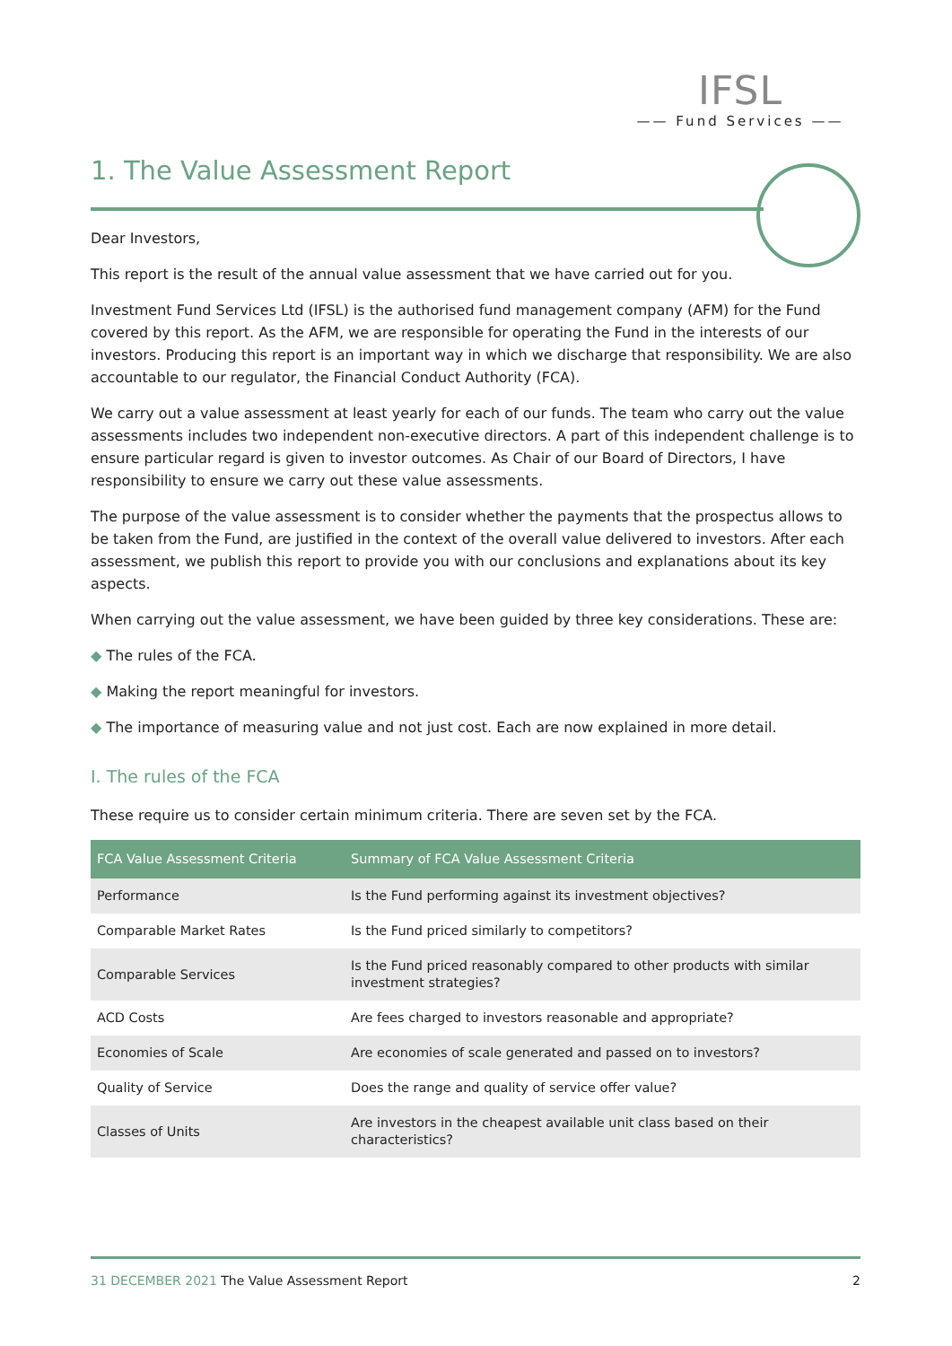IFSL
—— Fund Services ——
1. The Value Assessment Report
Dear Investors,
This report is the result of the annual value assessment that we have carried out for you.
Investment Fund Services Ltd (IFSL) is the authorised fund management company (AFM) for the Fund covered by this report. As the AFM, we are responsible for operating the Fund in the interests of our investors. Producing this report is an important way in which we discharge that responsibility. We are also accountable to our regulator, the Financial Conduct Authority (FCA).
We carry out a value assessment at least yearly for each of our funds. The team who carry out the value assessments includes two independent non-executive directors. A part of this independent challenge is to ensure particular regard is given to investor outcomes. As Chair of our Board of Directors, I have responsibility to ensure we carry out these value assessments.
The purpose of the value assessment is to consider whether the payments that the prospectus allows to be taken from the Fund, are justified in the context of the overall value delivered to investors. After each assessment, we publish this report to provide you with our conclusions and explanations about its key aspects.
When carrying out the value assessment, we have been guided by three key considerations. These are:
◆ The rules of the FCA.
◆ Making the report meaningful for investors.
◆ The importance of measuring value and not just cost. Each are now explained in more detail.
I. The rules of the FCA
These require us to consider certain minimum criteria. There are seven set by the FCA.
| FCA Value Assessment Criteria | Summary of FCA Value Assessment Criteria |
| --- | --- |
| Performance | Is the Fund performing against its investment objectives? |
| Comparable Market Rates | Is the Fund priced similarly to competitors? |
| Comparable Services | Is the Fund priced reasonably compared to other products with similar investment strategies? |
| ACD Costs | Are fees charged to investors reasonable and appropriate? |
| Economies of Scale | Are economies of scale generated and passed on to investors? |
| Quality of Service | Does the range and quality of service offer value? |
| Classes of Units | Are investors in the cheapest available unit class based on their characteristics? |
31 DECEMBER 2021 The Value Assessment Report 2